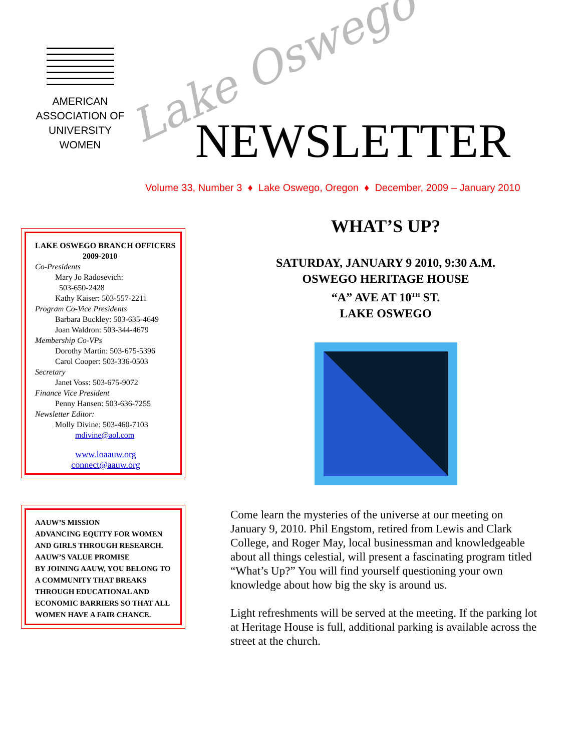AMERICAN
ASSOCIATION OF
UNIVERSITY
WOMEN
Lake Oswego NEWSLETTER
Volume 33, Number 3 ♦ Lake Oswego, Oregon ♦ December, 2009 – January 2010
LAKE OSWEGO BRANCH OFFICERS
2009-2010
Co-Presidents
Mary Jo Radosevich:
503-650-2428
Kathy Kaiser: 503-557-2211
Program Co-Vice Presidents
Barbara Buckley: 503-635-4649
Joan Waldron: 503-344-4679
Membership Co-VPs
Dorothy Martin: 503-675-5396
Carol Cooper: 503-336-0503
Secretary
Janet Voss: 503-675-9072
Finance Vice President
Penny Hansen: 503-636-7255
Newsletter Editor:
Molly Divine: 503-460-7103
mdivine@aol.com
www.loaauw.org
connect@aauw.org
AAUW’S MISSION
ADVANCING EQUITY FOR WOMEN AND GIRLS THROUGH RESEARCH.
AAUW’S VALUE PROMISE
BY JOINING AAUW, YOU BELONG TO A COMMUNITY THAT BREAKS THROUGH EDUCATIONAL AND ECONOMIC BARRIERS SO THAT ALL WOMEN HAVE A FAIR CHANCE.
WHAT’S UP?
SATURDAY, JANUARY 9 2010, 9:30 A.M.
OSWEGO HERITAGE HOUSE
“A” AVE AT 10<sup>TH</sup> ST.
LAKE OSWEGO
Come learn the mysteries of the universe at our meeting on January 9, 2010. Phil Engstom, retired from Lewis and Clark College, and Roger May, local businessman and knowledgeable about all things celestial, will present a fascinating program titled “What’s Up?” You will find yourself questioning your own knowledge about how big the sky is around us.
Light refreshments will be served at the meeting. If the parking lot at Heritage House is full, additional parking is available across the street at the church.